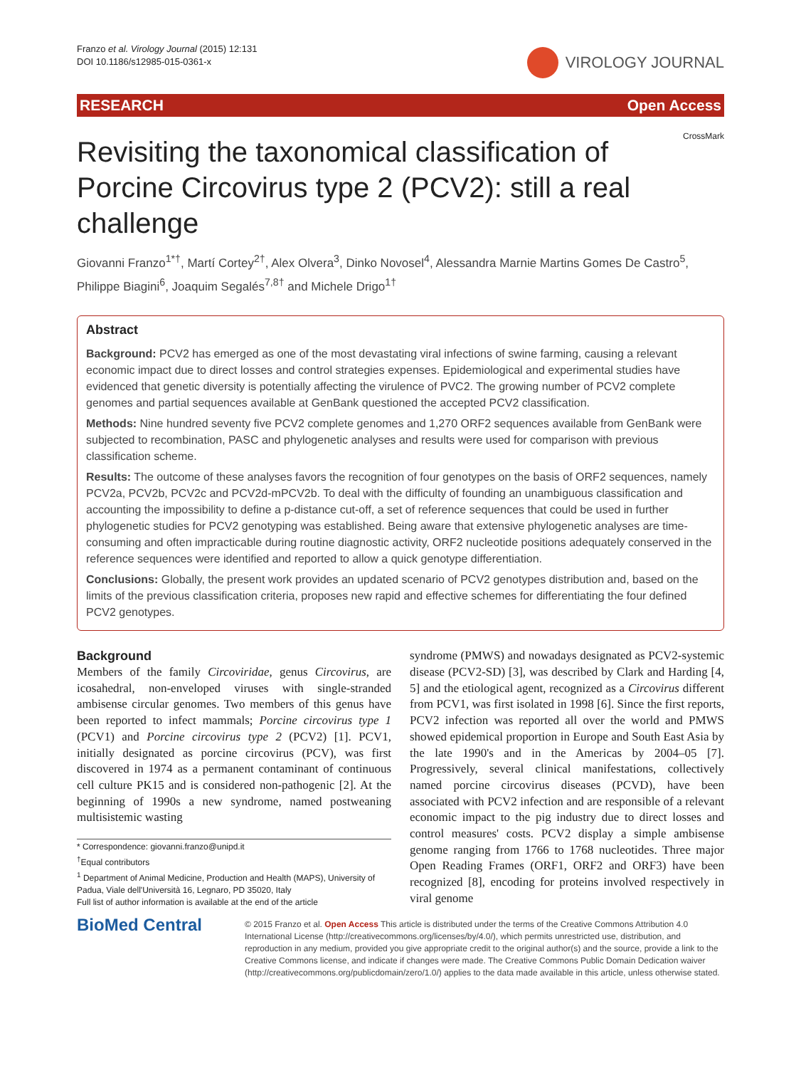Franzo et al. Virology Journal (2015) 12:131
DOI 10.1186/s12985-015-0361-x
VIROLOGY JOURNAL
RESEARCH Open Access
CrossMark
Revisiting the taxonomical classification of Porcine Circovirus type 2 (PCV2): still a real challenge
Giovanni Franzo<sup>1*†</sup>, Martí Cortey<sup>2†</sup>, Alex Olvera<sup>3</sup>, Dinko Novosel<sup>4</sup>, Alessandra Marnie Martins Gomes De Castro<sup>5</sup>, Philippe Biagini<sup>6</sup>, Joaquim Segalés<sup>7,8†</sup> and Michele Drigo<sup>1†</sup>
Abstract
Background: PCV2 has emerged as one of the most devastating viral infections of swine farming, causing a relevant economic impact due to direct losses and control strategies expenses. Epidemiological and experimental studies have evidenced that genetic diversity is potentially affecting the virulence of PVC2. The growing number of PCV2 complete genomes and partial sequences available at GenBank questioned the accepted PCV2 classification.
Methods: Nine hundred seventy five PCV2 complete genomes and 1,270 ORF2 sequences available from GenBank were subjected to recombination, PASC and phylogenetic analyses and results were used for comparison with previous classification scheme.
Results: The outcome of these analyses favors the recognition of four genotypes on the basis of ORF2 sequences, namely PCV2a, PCV2b, PCV2c and PCV2d-mPCV2b. To deal with the difficulty of founding an unambiguous classification and accounting the impossibility to define a p-distance cut-off, a set of reference sequences that could be used in further phylogenetic studies for PCV2 genotyping was established. Being aware that extensive phylogenetic analyses are time-consuming and often impracticable during routine diagnostic activity, ORF2 nucleotide positions adequately conserved in the reference sequences were identified and reported to allow a quick genotype differentiation.
Conclusions: Globally, the present work provides an updated scenario of PCV2 genotypes distribution and, based on the limits of the previous classification criteria, proposes new rapid and effective schemes for differentiating the four defined PCV2 genotypes.
Background
Members of the family Circoviridae, genus Circovirus, are icosahedral, non-enveloped viruses with single-stranded ambisense circular genomes. Two members of this genus have been reported to infect mammals; Porcine circovirus type 1 (PCV1) and Porcine circovirus type 2 (PCV2) [1]. PCV1, initially designated as porcine circovirus (PCV), was first discovered in 1974 as a permanent contaminant of continuous cell culture PK15 and is considered non-pathogenic [2]. At the beginning of 1990s a new syndrome, named postweaning multisistemic wasting
* Correspondence: giovanni.franzo@unipd.it
<sup>†</sup> Equal contributors
<sup>1</sup> Department of Animal Medicine, Production and Health (MAPS), University of Padua, Viale dell'Università 16, Legnaro, PD 35020, Italy
Full list of author information is available at the end of the article
syndrome (PMWS) and nowadays designated as PCV2-systemic disease (PCV2-SD) [3], was described by Clark and Harding [4, 5] and the etiological agent, recognized as a Circovirus different from PCV1, was first isolated in 1998 [6]. Since the first reports, PCV2 infection was reported all over the world and PMWS showed epidemical proportion in Europe and South East Asia by the late 1990's and in the Americas by 2004–05 [7]. Progressively, several clinical manifestations, collectively named porcine circovirus diseases (PCVD), have been associated with PCV2 infection and are responsible of a relevant economic impact to the pig industry due to direct losses and control measures' costs. PCV2 display a simple ambisense genome ranging from 1766 to 1768 nucleotides. Three major Open Reading Frames (ORF1, ORF2 and ORF3) have been recognized [8], encoding for proteins involved respectively in viral genome
BioMed Central
© 2015 Franzo et al. Open Access This article is distributed under the terms of the Creative Commons Attribution 4.0 International License (http://creativecommons.org/licenses/by/4.0/), which permits unrestricted use, distribution, and reproduction in any medium, provided you give appropriate credit to the original author(s) and the source, provide a link to the Creative Commons license, and indicate if changes were made. The Creative Commons Public Domain Dedication waiver (http://creativecommons.org/publicdomain/zero/1.0/) applies to the data made available in this article, unless otherwise stated.